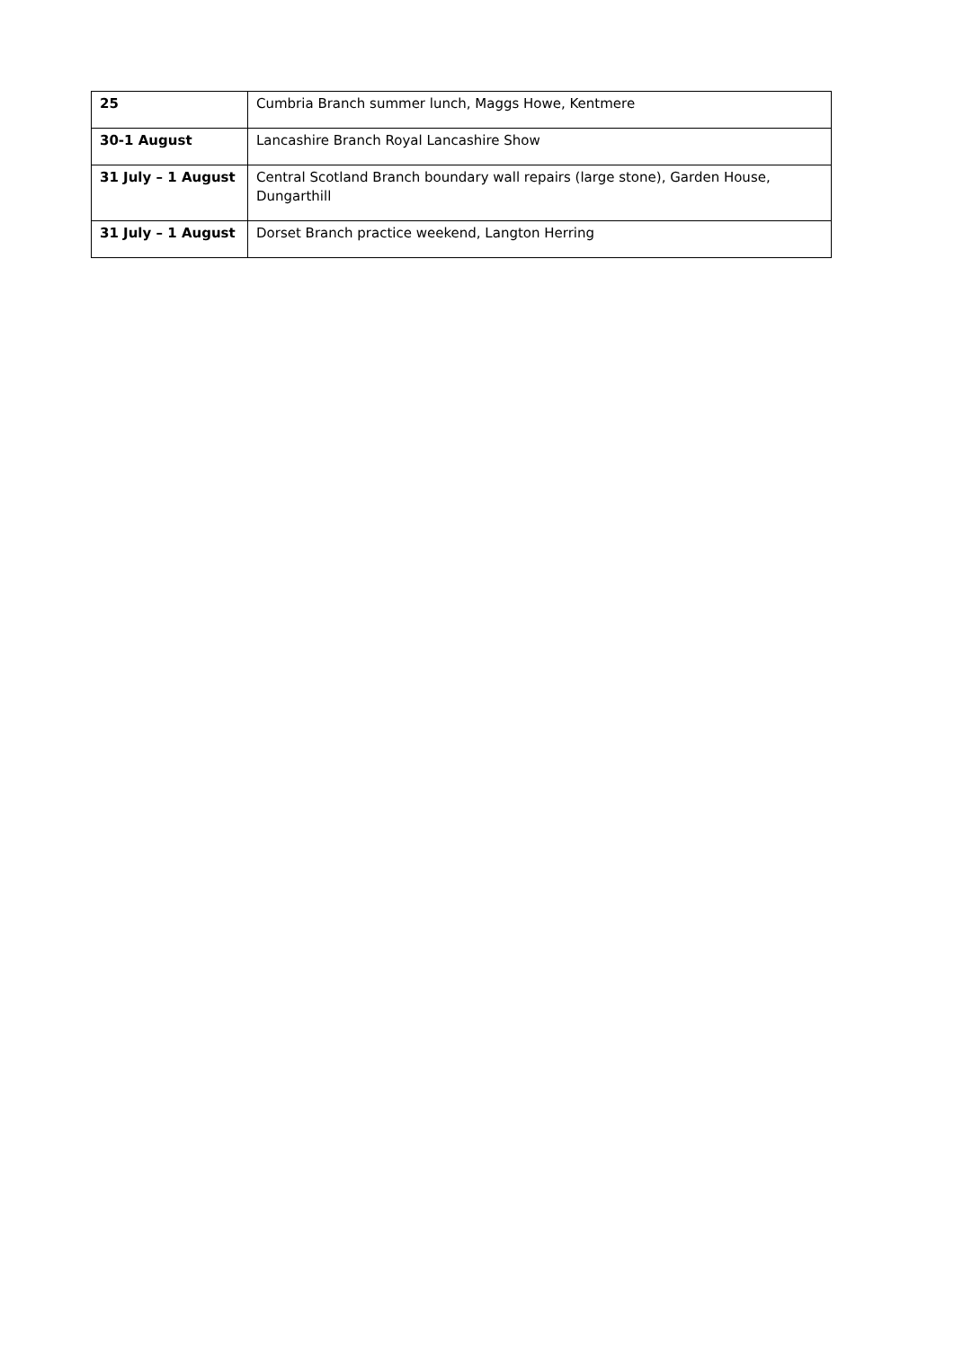| 25 | Cumbria Branch summer lunch, Maggs Howe, Kentmere |
| 30-1 August | Lancashire Branch Royal Lancashire Show |
| 31 July – 1 August | Central Scotland Branch boundary wall repairs (large stone), Garden House, Dungarthill |
| 31 July – 1 August | Dorset Branch practice weekend, Langton Herring |